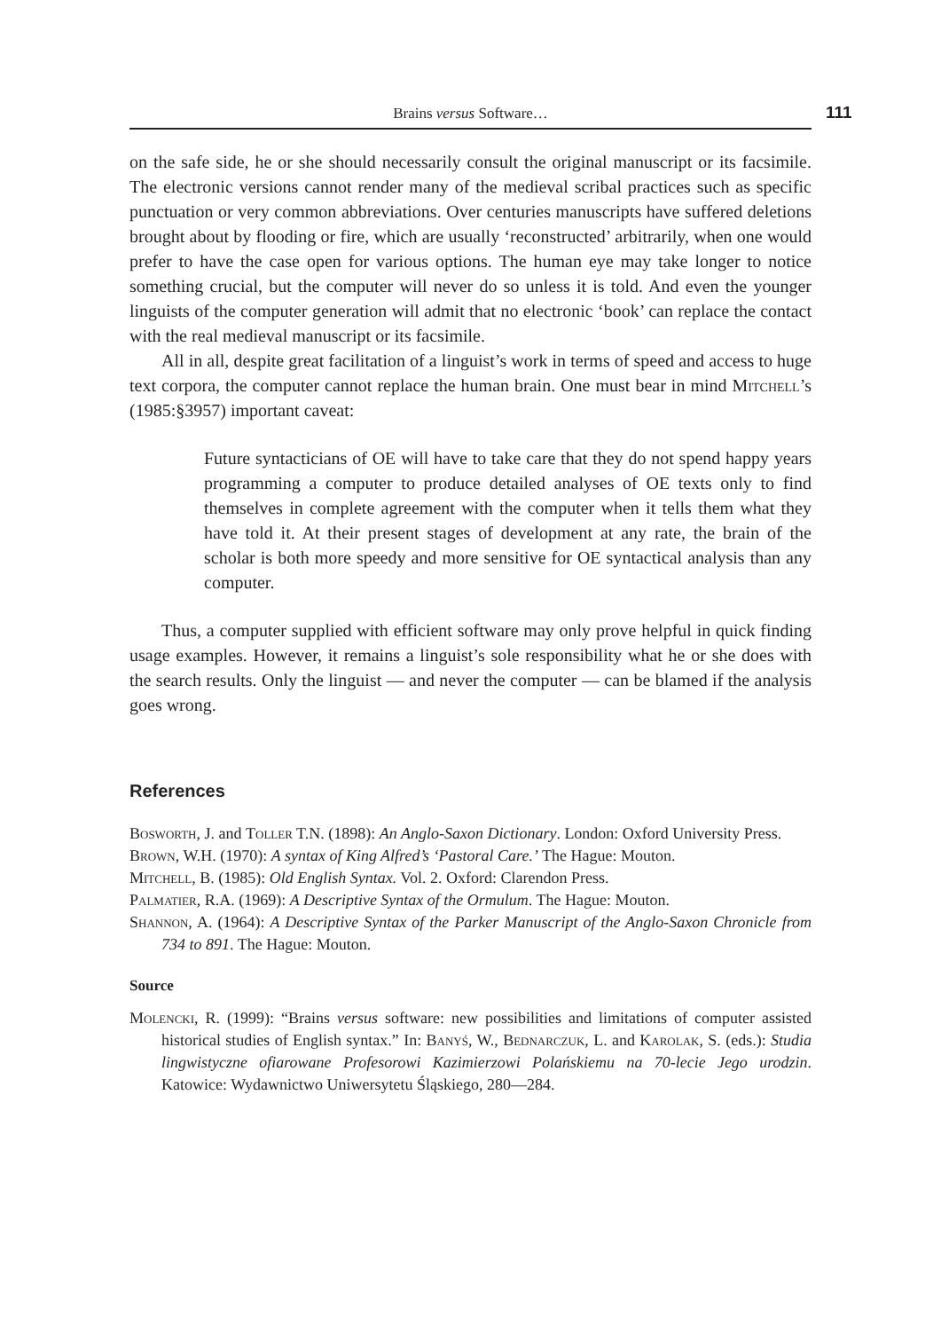Brains versus Software…
111
on the safe side, he or she should necessarily consult the original manuscript or its facsimile. The electronic versions cannot render many of the medieval scribal practices such as specific punctuation or very common abbreviations. Over centuries manuscripts have suffered deletions brought about by flooding or fire, which are usually ‘reconstructed’ arbitrarily, when one would prefer to have the case open for various options. The human eye may take longer to notice something crucial, but the computer will never do so unless it is told. And even the younger linguists of the computer generation will admit that no electronic ‘book’ can replace the contact with the real medieval manuscript or its facsimile.
All in all, despite great facilitation of a linguist’s work in terms of speed and access to huge text corpora, the computer cannot replace the human brain. One must bear in mind Mitchell’s (1985:§3957) important caveat:
Future syntacticians of OE will have to take care that they do not spend happy years programming a computer to produce detailed analyses of OE texts only to find themselves in complete agreement with the computer when it tells them what they have told it. At their present stages of development at any rate, the brain of the scholar is both more speedy and more sensitive for OE syntactical analysis than any computer.
Thus, a computer supplied with efficient software may only prove helpful in quick finding usage examples. However, it remains a linguist’s sole responsibility what he or she does with the search results. Only the linguist — and never the computer — can be blamed if the analysis goes wrong.
References
Bosworth, J. and Toller T.N. (1898): An Anglo-Saxon Dictionary. London: Oxford University Press.
Brown, W.H. (1970): A syntax of King Alfred’s ‘Pastoral Care.’ The Hague: Mouton.
Mitchell, B. (1985): Old English Syntax. Vol. 2. Oxford: Clarendon Press.
Palmatier, R.A. (1969): A Descriptive Syntax of the Ormulum. The Hague: Mouton.
Shannon, A. (1964): A Descriptive Syntax of the Parker Manuscript of the Anglo-Saxon Chronicle from 734 to 891. The Hague: Mouton.
Source
Molencki, R. (1999): “Brains versus software: new possibilities and limitations of computer assisted historical studies of English syntax.” In: Banyś, W., Bednarczuk, L. and Karolak, S. (eds.): Studia lingwistyczne ofiarowane Profesorowi Kazimierzowi Polańskiemu na 70-lecie Jego urodzin. Katowice: Wydawnictwo Uniwersytetu Śląskiego, 280—284.